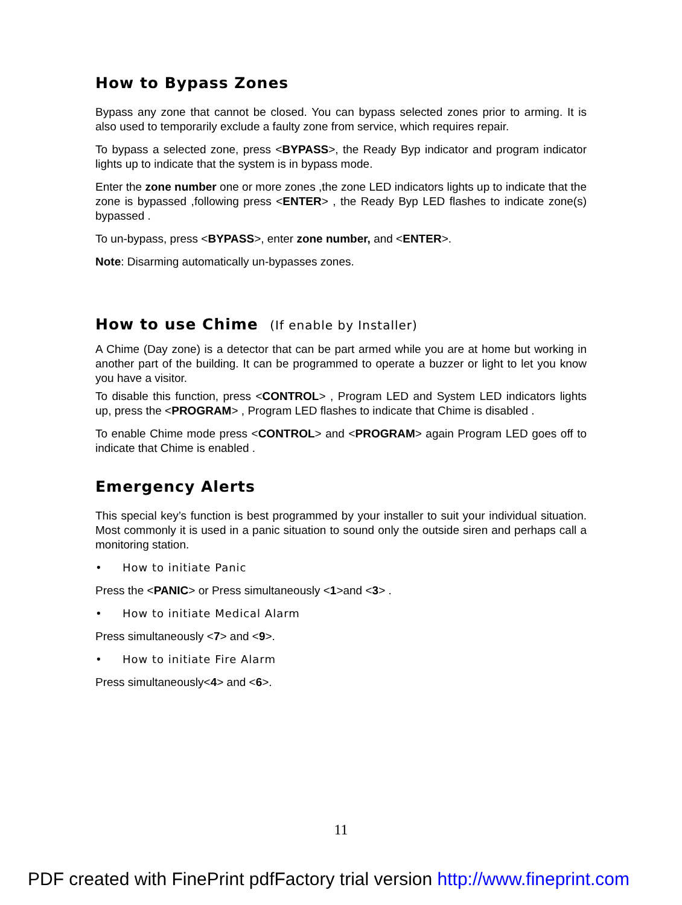How to Bypass Zones
Bypass any zone that cannot be closed. You can bypass selected zones prior to arming. It is also used to temporarily exclude a faulty zone from service, which requires repair.
To bypass a selected zone, press <BYPASS>, the Ready Byp indicator and program indicator lights up to indicate that the system is in bypass mode.
Enter the zone number one or more zones ,the zone LED indicators lights up to indicate that the zone is bypassed ,following press <ENTER> , the Ready Byp LED flashes to indicate zone(s) bypassed .
To un-bypass, press <BYPASS>, enter zone number, and <ENTER>.
Note: Disarming automatically un-bypasses zones.
How to use Chime (If enable by Installer)
A Chime (Day zone) is a detector that can be part armed while you are at home but working in another part of the building. It can be programmed to operate a buzzer or light to let you know you have a visitor.
To disable this function, press <CONTROL> , Program LED and System LED indicators lights up, press the <PROGRAM> , Program LED flashes to indicate that Chime is disabled .
To enable Chime mode press <CONTROL> and <PROGRAM> again Program LED goes off to indicate that Chime is enabled .
Emergency Alerts
This special key’s function is best programmed by your installer to suit your individual situation. Most commonly it is used in a panic situation to sound only the outside siren and perhaps call a monitoring station.
• How to initiate Panic
Press the <PANIC> or Press simultaneously <1>and <3> .
• How to initiate Medical Alarm
Press simultaneously <7> and <9>.
• How to initiate Fire Alarm
Press simultaneously<4> and <6>.
11
PDF created with FinePrint pdfFactory trial version http://www.fineprint.com